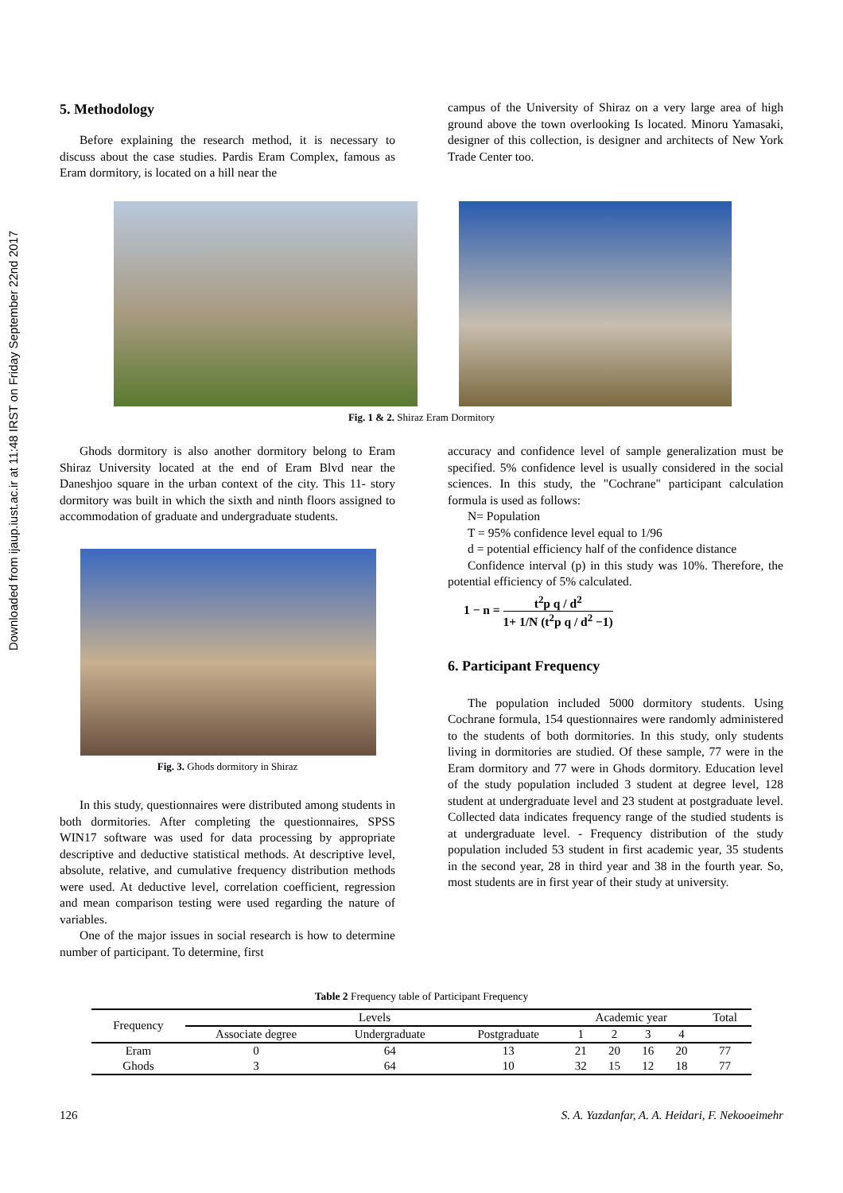Downloaded from ijaup.iust.ac.ir at 11:48 IRST on Friday September 22nd 2017
5. Methodology
Before explaining the research method, it is necessary to discuss about the case studies. Pardis Eram Complex, famous as Eram dormitory, is located on a hill near the
campus of the University of Shiraz on a very large area of high ground above the town overlooking Is located. Minoru Yamasaki, designer of this collection, is designer and architects of New York Trade Center too.
Fig. 1 & 2. Shiraz Eram Dormitory
Ghods dormitory is also another dormitory belong to Eram Shiraz University located at the end of Eram Blvd near the Daneshjoo square in the urban context of the city. This 11- story dormitory was built in which the sixth and ninth floors assigned to accommodation of graduate and undergraduate students.
Fig. 3. Ghods dormitory in Shiraz
In this study, questionnaires were distributed among students in both dormitories. After completing the questionnaires, SPSS WIN17 software was used for data processing by appropriate descriptive and deductive statistical methods. At descriptive level, absolute, relative, and cumulative frequency distribution methods were used. At deductive level, correlation coefficient, regression and mean comparison testing were used regarding the nature of variables.
One of the major issues in social research is how to determine number of participant. To determine, first
accuracy and confidence level of sample generalization must be specified. 5% confidence level is usually considered in the social sciences. In this study, the "Cochrane" participant calculation formula is used as follows:
N= Population
T = 95% confidence level equal to 1/96
d = potential efficiency half of the confidence distance
Confidence interval (p) in this study was 10%. Therefore, the potential efficiency of 5% calculated.
1 − n = t<sup>2</sup>p q / d<sup>2</sup> 1+ 1/N (t<sup>2</sup>p q / d<sup>2</sup> −1)
6. Participant Frequency
The population included 5000 dormitory students. Using Cochrane formula, 154 questionnaires were randomly administered to the students of both dormitories. In this study, only students living in dormitories are studied. Of these sample, 77 were in the Eram dormitory and 77 were in Ghods dormitory. Education level of the study population included 3 student at degree level, 128 student at undergraduate level and 23 student at postgraduate level. Collected data indicates frequency range of the studied students is at undergraduate level. - Frequency distribution of the study population included 53 student in first academic year, 35 students in the second year, 28 in third year and 38 in the fourth year. So, most students are in first year of their study at university.
Table 2 Frequency table of Participant Frequency
| Frequency | Levels | | | Academic year | | | | Total |
| | Associate degree | Undergraduate | Postgraduate | 1 | 2 | 3 | 4 | |
| Eram | 0 | 64 | 13 | 21 | 20 | 16 | 20 | 77 |
| Ghods | 3 | 64 | 10 | 32 | 15 | 12 | 18 | 77 |
126 S. A. Yazdanfar, A. A. Heidari, F. Nekooeimehr